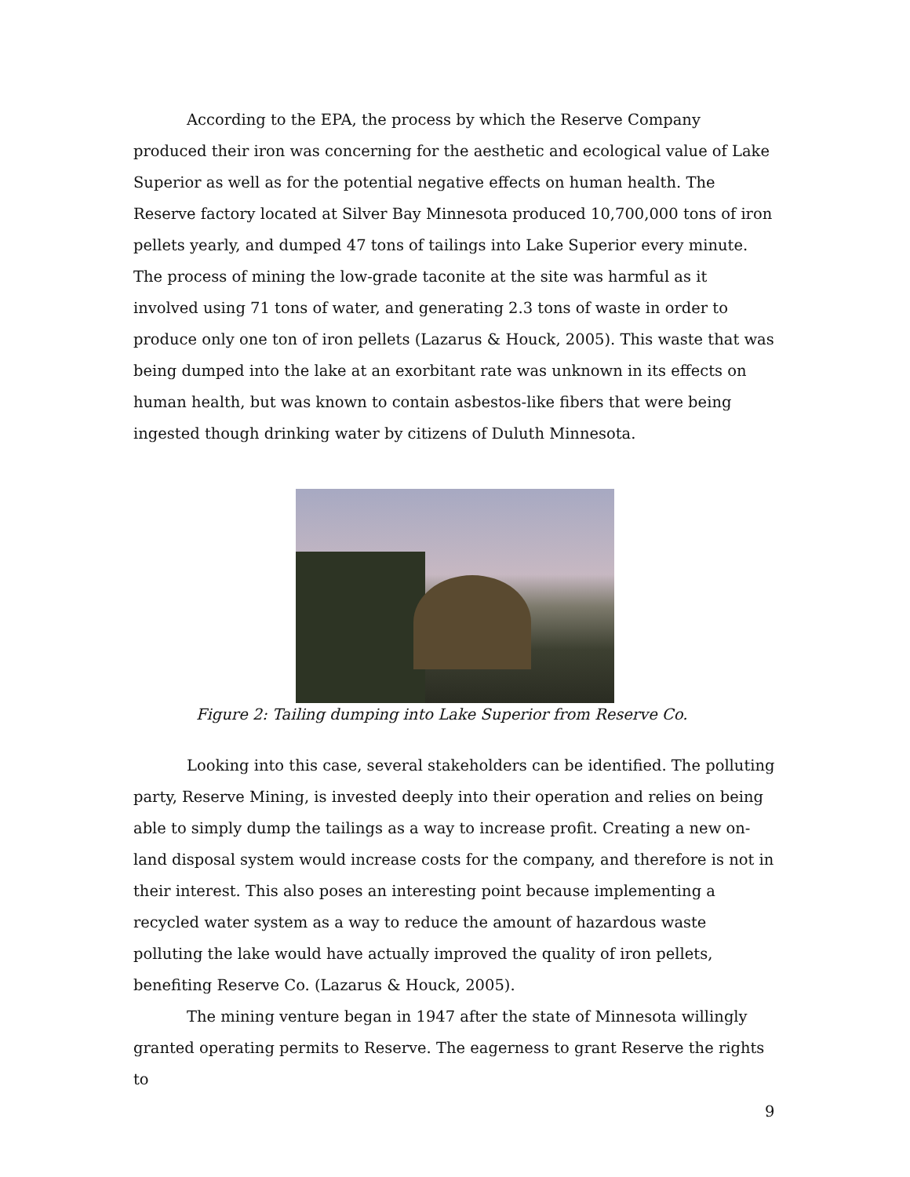According to the EPA, the process by which the Reserve Company produced their iron was concerning for the aesthetic and ecological value of Lake Superior as well as for the potential negative effects on human health. The Reserve factory located at Silver Bay Minnesota produced 10,700,000 tons of iron pellets yearly, and dumped 47 tons of tailings into Lake Superior every minute. The process of mining the low-grade taconite at the site was harmful as it involved using 71 tons of water, and generating 2.3 tons of waste in order to produce only one ton of iron pellets (Lazarus & Houck, 2005). This waste that was being dumped into the lake at an exorbitant rate was unknown in its effects on human health, but was known to contain asbestos-like fibers that were being ingested though drinking water by citizens of Duluth Minnesota.
Figure 2: Tailing dumping into Lake Superior from Reserve Co.
Looking into this case, several stakeholders can be identified. The polluting party, Reserve Mining, is invested deeply into their operation and relies on being able to simply dump the tailings as a way to increase profit. Creating a new on-land disposal system would increase costs for the company, and therefore is not in their interest. This also poses an interesting point because implementing a recycled water system as a way to reduce the amount of hazardous waste polluting the lake would have actually improved the quality of iron pellets, benefiting Reserve Co. (Lazarus & Houck, 2005).
The mining venture began in 1947 after the state of Minnesota willingly granted operating permits to Reserve. The eagerness to grant Reserve the rights to
9